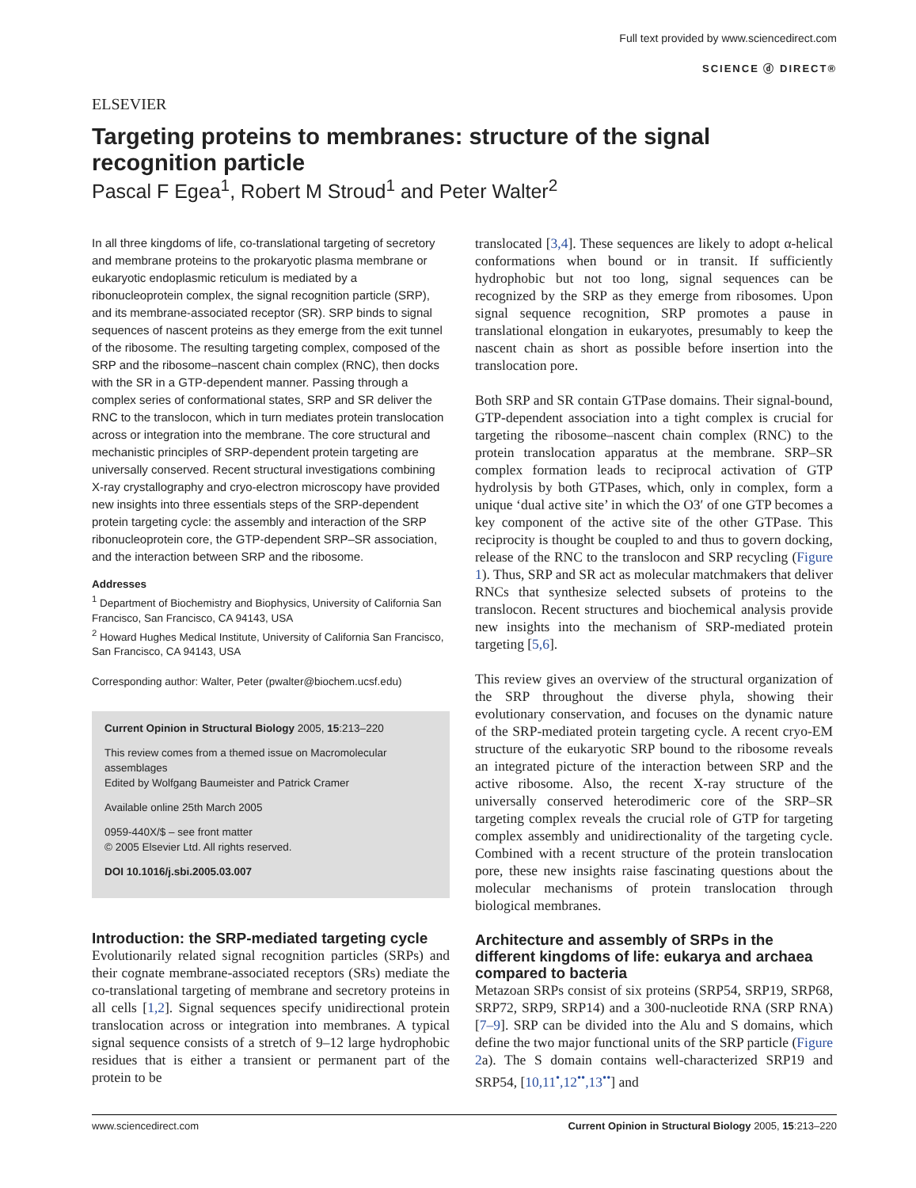ELSEVIER
Full text provided by www.sciencedirect.com
SCIENCE ⓓ DIRECT®
Targeting proteins to membranes: structure of the signal recognition particle
Pascal F Egea<sup>1</sup>, Robert M Stroud<sup>1</sup> and Peter Walter<sup>2</sup>
In all three kingdoms of life, co-translational targeting of secretory and membrane proteins to the prokaryotic plasma membrane or eukaryotic endoplasmic reticulum is mediated by a ribonucleoprotein complex, the signal recognition particle (SRP), and its membrane-associated receptor (SR). SRP binds to signal sequences of nascent proteins as they emerge from the exit tunnel of the ribosome. The resulting targeting complex, composed of the SRP and the ribosome–nascent chain complex (RNC), then docks with the SR in a GTP-dependent manner. Passing through a complex series of conformational states, SRP and SR deliver the RNC to the translocon, which in turn mediates protein translocation across or integration into the membrane. The core structural and mechanistic principles of SRP-dependent protein targeting are universally conserved. Recent structural investigations combining X-ray crystallography and cryo-electron microscopy have provided new insights into three essentials steps of the SRP-dependent protein targeting cycle: the assembly and interaction of the SRP ribonucleoprotein core, the GTP-dependent SRP–SR association, and the interaction between SRP and the ribosome.
Addresses
<sup>1</sup> Department of Biochemistry and Biophysics, University of California San Francisco, San Francisco, CA 94143, USA
<sup>2</sup> Howard Hughes Medical Institute, University of California San Francisco, San Francisco, CA 94143, USA
Corresponding author: Walter, Peter (pwalter@biochem.ucsf.edu)
Current Opinion in Structural Biology 2005, 15:213–220
This review comes from a themed issue on Macromolecular assemblages
Edited by Wolfgang Baumeister and Patrick Cramer
Available online 25th March 2005
0959-440X/$ – see front matter
© 2005 Elsevier Ltd. All rights reserved.
DOI 10.1016/j.sbi.2005.03.007
Introduction: the SRP-mediated targeting cycle
Evolutionarily related signal recognition particles (SRPs) and their cognate membrane-associated receptors (SRs) mediate the co-translational targeting of membrane and secretory proteins in all cells [1,2]. Signal sequences specify unidirectional protein translocation across or integration into membranes. A typical signal sequence consists of a stretch of 9–12 large hydrophobic residues that is either a transient or permanent part of the protein to be
translocated [3,4]. These sequences are likely to adopt α-helical conformations when bound or in transit. If sufficiently hydrophobic but not too long, signal sequences can be recognized by the SRP as they emerge from ribosomes. Upon signal sequence recognition, SRP promotes a pause in translational elongation in eukaryotes, presumably to keep the nascent chain as short as possible before insertion into the translocation pore.
Both SRP and SR contain GTPase domains. Their signal-bound, GTP-dependent association into a tight complex is crucial for targeting the ribosome–nascent chain complex (RNC) to the protein translocation apparatus at the membrane. SRP–SR complex formation leads to reciprocal activation of GTP hydrolysis by both GTPases, which, only in complex, form a unique ‘dual active site’ in which the O3′ of one GTP becomes a key component of the active site of the other GTPase. This reciprocity is thought be coupled to and thus to govern docking, release of the RNC to the translocon and SRP recycling (Figure 1). Thus, SRP and SR act as molecular matchmakers that deliver RNCs that synthesize selected subsets of proteins to the translocon. Recent structures and biochemical analysis provide new insights into the mechanism of SRP-mediated protein targeting [5,6].
This review gives an overview of the structural organization of the SRP throughout the diverse phyla, showing their evolutionary conservation, and focuses on the dynamic nature of the SRP-mediated protein targeting cycle. A recent cryo-EM structure of the eukaryotic SRP bound to the ribosome reveals an integrated picture of the interaction between SRP and the active ribosome. Also, the recent X-ray structure of the universally conserved heterodimeric core of the SRP–SR targeting complex reveals the crucial role of GTP for targeting complex assembly and unidirectionality of the targeting cycle. Combined with a recent structure of the protein translocation pore, these new insights raise fascinating questions about the molecular mechanisms of protein translocation through biological membranes.
Architecture and assembly of SRPs in the different kingdoms of life: eukarya and archaea compared to bacteria
Metazoan SRPs consist of six proteins (SRP54, SRP19, SRP68, SRP72, SRP9, SRP14) and a 300-nucleotide RNA (SRP RNA) [7–9]. SRP can be divided into the Alu and S domains, which define the two major functional units of the SRP particle (Figure 2a). The S domain contains well-characterized SRP19 and SRP54, [10,11<sup>•</sup>,12<sup>••</sup>,13<sup>••</sup>] and
www.sciencedirect.com Current Opinion in Structural Biology 2005, 15:213–220